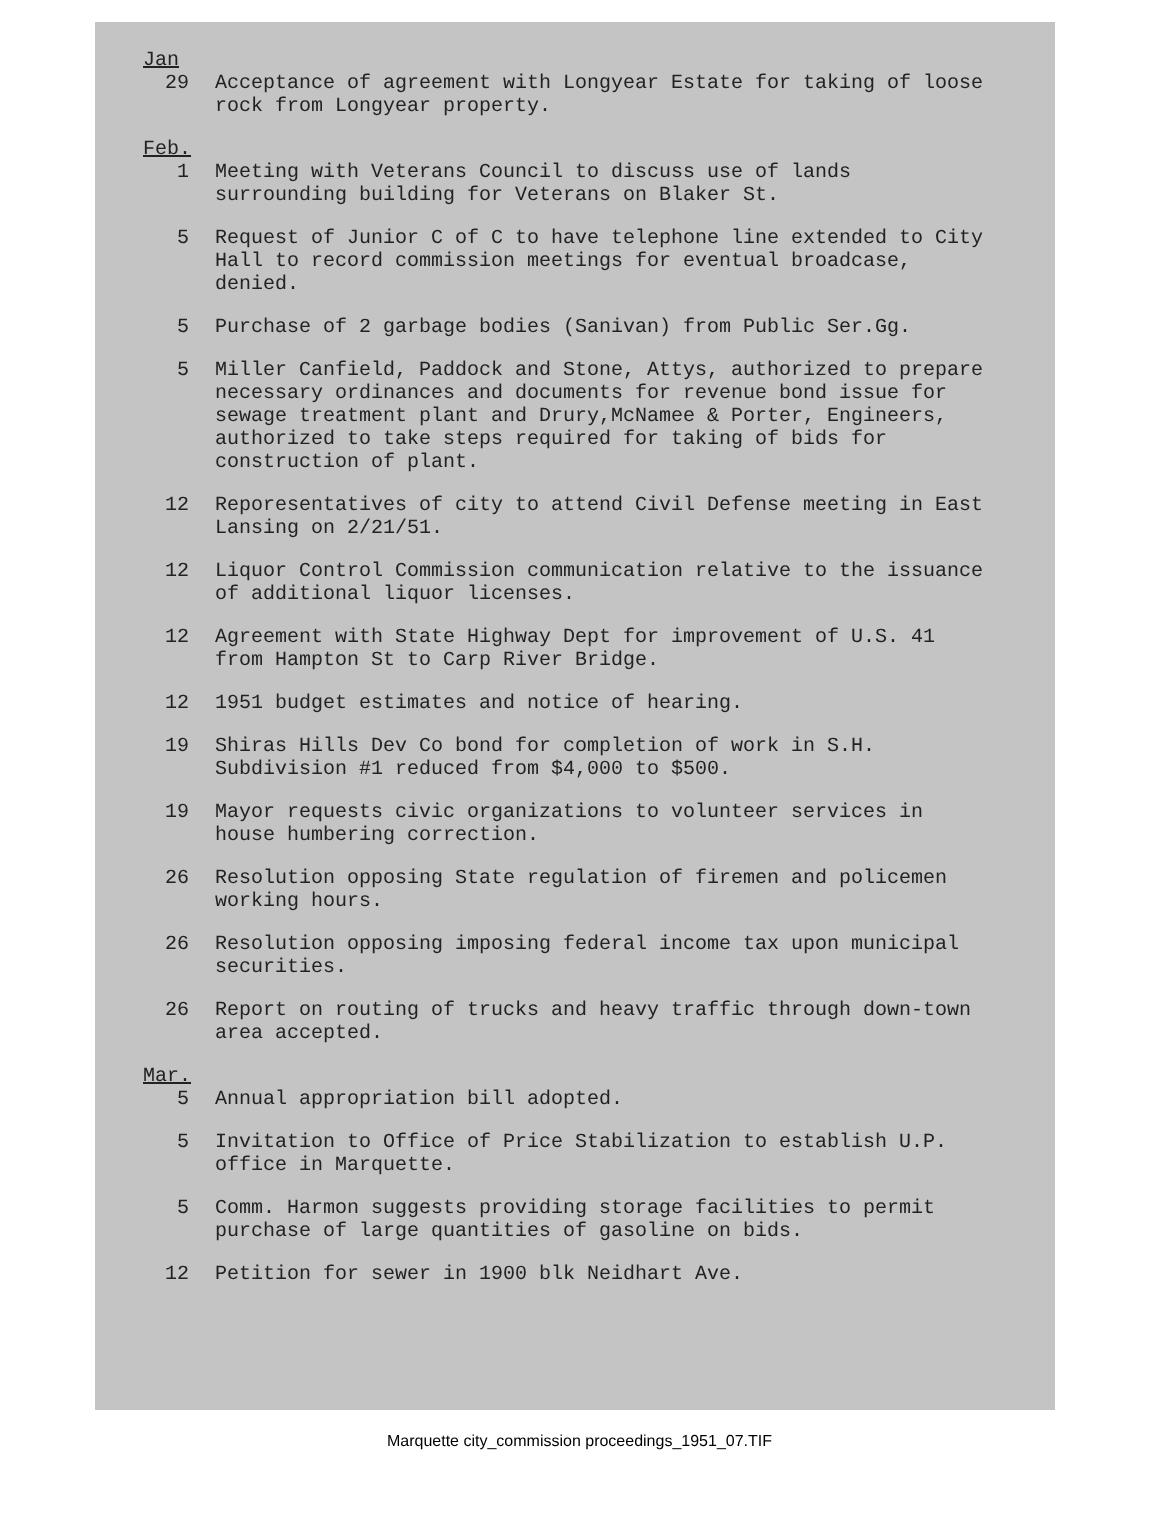Jan
29 Acceptance of agreement with Longyear Estate for taking of loose rock from Longyear property.
Feb.
1 Meeting with Veterans Council to discuss use of lands surrounding building for Veterans on Blaker St.
5 Request of Junior C of C to have telephone line extended to City Hall to record commission meetings for eventual broadcase, denied.
5 Purchase of 2 garbage bodies (Sanivan) from Public Ser.Gg.
5 Miller Canfield, Paddock and Stone, Attys, authorized to prepare necessary ordinances and documents for revenue bond issue for sewage treatment plant and Drury,McNamee & Porter, Engineers, authorized to take steps required for taking of bids for construction of plant.
12 Reporesentatives of city to attend Civil Defense meeting in East Lansing on 2/21/51.
12 Liquor Control Commission communication relative to the issuance of additional liquor licenses.
12 Agreement with State Highway Dept for improvement of U.S. 41 from Hampton St to Carp River Bridge.
12 1951 budget estimates and notice of hearing.
19 Shiras Hills Dev Co bond for completion of work in S.H. Subdivision #1 reduced from $4,000 to $500.
19 Mayor requests civic organizations to volunteer services in house humbering correction.
26 Resolution opposing State regulation of firemen and policemen working hours.
26 Resolution opposing imposing federal income tax upon municipal securities.
26 Report on routing of trucks and heavy traffic through down-town area accepted.
Mar.
5 Annual appropriation bill adopted.
5 Invitation to Office of Price Stabilization to establish U.P. office in Marquette.
5 Comm. Harmon suggests providing storage facilities to permit purchase of large quantities of gasoline on bids.
12 Petition for sewer in 1900 blk Neidhart Ave.
Marquette city_commission proceedings_1951_07.TIF